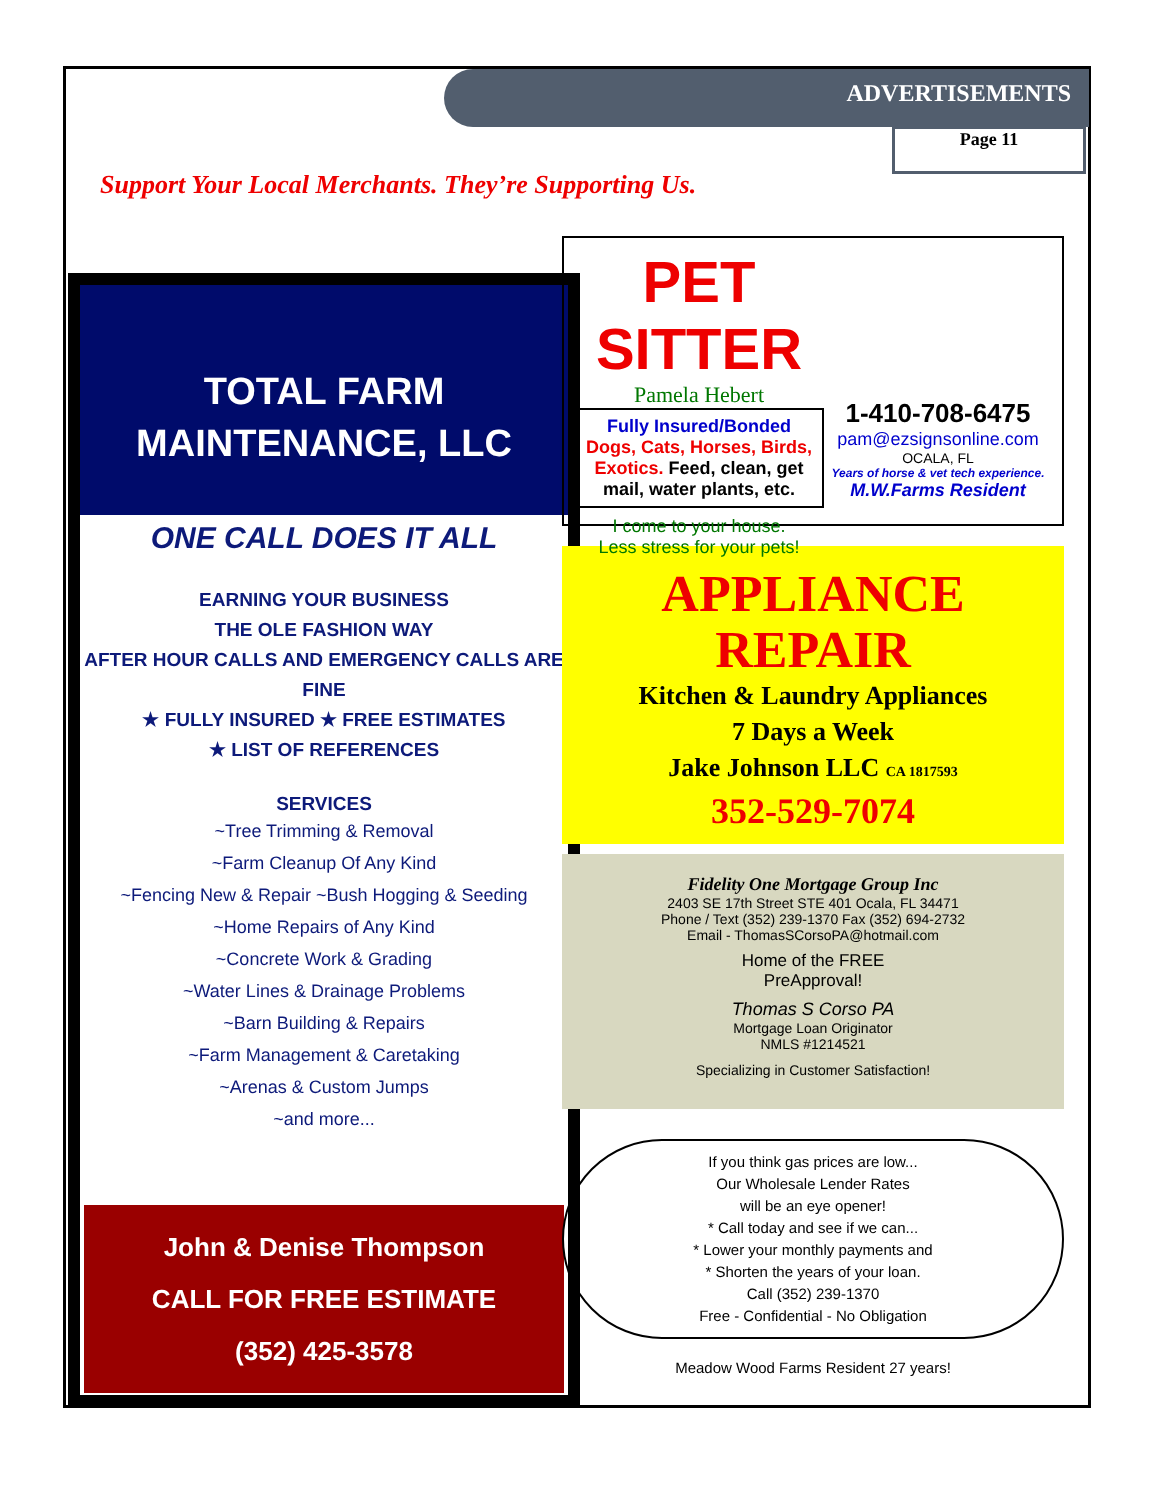ADVERTISEMENTS
Page 11
Support Your Local Merchants. They’re Supporting Us.
TOTAL FARM
MAINTENANCE, LLC
ONE CALL DOES IT ALL
EARNING YOUR BUSINESS
THE OLE FASHION WAY
AFTER HOUR CALLS AND EMERGENCY CALLS ARE FINE
★ FULLY INSURED ★ FREE ESTIMATES
★ LIST OF REFERENCES
SERVICES
~Tree Trimming & Removal
~Farm Cleanup Of Any Kind
~Fencing New & Repair ~Bush Hogging & Seeding
~Home Repairs of Any Kind
~Concrete Work & Grading
~Water Lines & Drainage Problems
~Barn Building & Repairs
~Farm Management & Caretaking
~Arenas & Custom Jumps
~and more...
John & Denise Thompson
CALL FOR FREE ESTIMATE
(352) 425-3578
PET SITTER
Pamela Hebert
Fully Insured/Bonded
Dogs, Cats, Horses, Birds, Exotics. Feed, clean, get mail, water plants, etc.
I come to your house.
Less stress for your pets!
1-410-708-6475
pam@ezsignsonline.com
OCALA, FL
Years of horse & vet tech experience.
M.W.Farms Resident
APPLIANCE
REPAIR
Kitchen & Laundry Appliances
7 Days a Week
Jake Johnson LLC CA 1817593
352-529-7074
Fidelity One Mortgage Group Inc
2403 SE 17th Street STE 401 Ocala, FL 34471
Phone / Text (352) 239-1370 Fax (352) 694-2732
Email - ThomasSCorsoPA@hotmail.com
Home of the FREE
PreApproval!
Thomas S Corso PA
Mortgage Loan Originator
NMLS #1214521
Specializing in Customer Satisfaction!
If you think gas prices are low...
Our Wholesale Lender Rates
will be an eye opener!
* Call today and see if we can...
* Lower your monthly payments and
* Shorten the years of your loan.
Call (352) 239-1370
Free - Confidential - No Obligation
Meadow Wood Farms Resident 27 years!